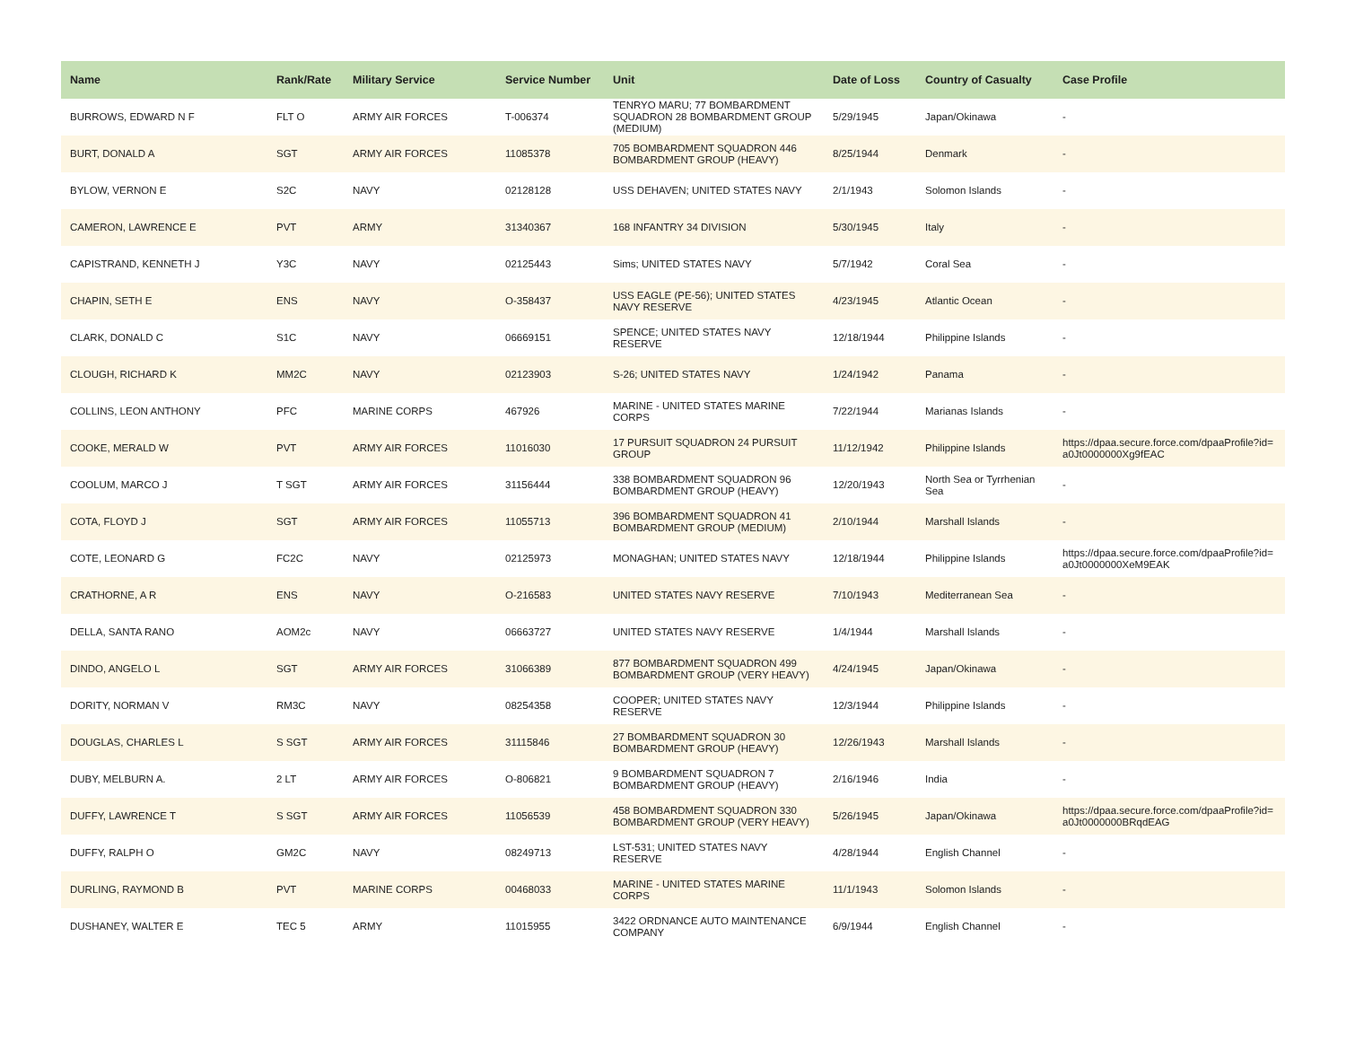| Name | Rank/Rate | Military Service | Service Number | Unit | Date of Loss | Country of Casualty | Case Profile |
| --- | --- | --- | --- | --- | --- | --- | --- |
| BURROWS, EDWARD N F | FLT O | ARMY AIR FORCES | T-006374 | TENRYO MARU; 77 BOMBARDMENT SQUADRON 28 BOMBARDMENT GROUP (MEDIUM) | 5/29/1945 | Japan/Okinawa | - |
| BURT, DONALD A | SGT | ARMY AIR FORCES | 11085378 | 705 BOMBARDMENT SQUADRON 446 BOMBARDMENT GROUP (HEAVY) | 8/25/1944 | Denmark | - |
| BYLOW, VERNON E | S2C | NAVY | 02128128 | USS DEHAVEN; UNITED STATES NAVY | 2/1/1943 | Solomon Islands | - |
| CAMERON, LAWRENCE E | PVT | ARMY | 31340367 | 168 INFANTRY 34 DIVISION | 5/30/1945 | Italy | - |
| CAPISTRAND, KENNETH J | Y3C | NAVY | 02125443 | Sims; UNITED STATES NAVY | 5/7/1942 | Coral Sea | - |
| CHAPIN, SETH E | ENS | NAVY | O-358437 | USS EAGLE (PE-56); UNITED STATES NAVY RESERVE | 4/23/1945 | Atlantic Ocean | - |
| CLARK, DONALD C | S1C | NAVY | 06669151 | SPENCE; UNITED STATES NAVY RESERVE | 12/18/1944 | Philippine Islands | - |
| CLOUGH, RICHARD K | MM2C | NAVY | 02123903 | S-26; UNITED STATES NAVY | 1/24/1942 | Panama | - |
| COLLINS, LEON ANTHONY | PFC | MARINE CORPS | 467926 | MARINE - UNITED STATES MARINE CORPS | 7/22/1944 | Marianas Islands | - |
| COOKE, MERALD W | PVT | ARMY AIR FORCES | 11016030 | 17 PURSUIT SQUADRON 24 PURSUIT GROUP | 11/12/1942 | Philippine Islands | https://dpaa.secure.force.com/dpaaProfile?id= a0Jt0000000Xg9fEAC |
| COOLUM, MARCO J | T SGT | ARMY AIR FORCES | 31156444 | 338 BOMBARDMENT SQUADRON 96 BOMBARDMENT GROUP (HEAVY) | 12/20/1943 | North Sea or Tyrrhenian Sea | - |
| COTA, FLOYD J | SGT | ARMY AIR FORCES | 11055713 | 396 BOMBARDMENT SQUADRON 41 BOMBARDMENT GROUP (MEDIUM) | 2/10/1944 | Marshall Islands | - |
| COTE, LEONARD G | FC2C | NAVY | 02125973 | MONAGHAN; UNITED STATES NAVY | 12/18/1944 | Philippine Islands | https://dpaa.secure.force.com/dpaaProfile?id= a0Jt0000000XeM9EAK |
| CRATHORNE, A R | ENS | NAVY | O-216583 | UNITED STATES NAVY RESERVE | 7/10/1943 | Mediterranean Sea | - |
| DELLA, SANTA RANO | AOM2c | NAVY | 06663727 | UNITED STATES NAVY RESERVE | 1/4/1944 | Marshall Islands | - |
| DINDO, ANGELO L | SGT | ARMY AIR FORCES | 31066389 | 877 BOMBARDMENT SQUADRON 499 BOMBARDMENT GROUP (VERY HEAVY) | 4/24/1945 | Japan/Okinawa | - |
| DORITY, NORMAN V | RM3C | NAVY | 08254358 | COOPER; UNITED STATES NAVY RESERVE | 12/3/1944 | Philippine Islands | - |
| DOUGLAS, CHARLES L | S SGT | ARMY AIR FORCES | 31115846 | 27 BOMBARDMENT SQUADRON 30 BOMBARDMENT GROUP (HEAVY) | 12/26/1943 | Marshall Islands | - |
| DUBY, MELBURN A. | 2 LT | ARMY AIR FORCES | O-806821 | 9 BOMBARDMENT SQUADRON 7 BOMBARDMENT GROUP (HEAVY) | 2/16/1946 | India | - |
| DUFFY, LAWRENCE T | S SGT | ARMY AIR FORCES | 11056539 | 458 BOMBARDMENT SQUADRON 330 BOMBARDMENT GROUP (VERY HEAVY) | 5/26/1945 | Japan/Okinawa | https://dpaa.secure.force.com/dpaaProfile?id= a0Jt0000000BRqdEAG |
| DUFFY, RALPH O | GM2C | NAVY | 08249713 | LST-531; UNITED STATES NAVY RESERVE | 4/28/1944 | English Channel | - |
| DURLING, RAYMOND B | PVT | MARINE CORPS | 00468033 | MARINE - UNITED STATES MARINE CORPS | 11/1/1943 | Solomon Islands | - |
| DUSHANEY, WALTER E | TEC 5 | ARMY | 11015955 | 3422 ORDNANCE AUTO MAINTENANCE COMPANY | 6/9/1944 | English Channel | - |